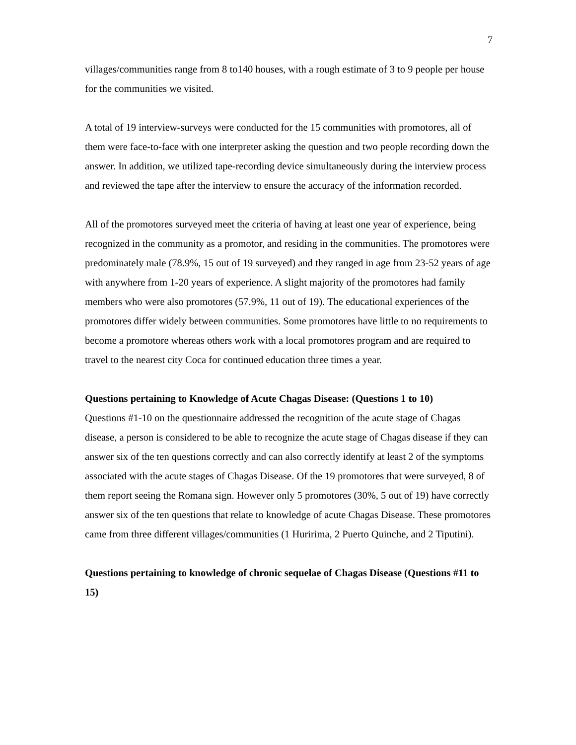7
villages/communities range from 8 to140 houses, with a rough estimate of 3 to 9 people per house for the communities we visited.
A total of 19 interview-surveys were conducted for the 15 communities with promotores, all of them were face-to-face with one interpreter asking the question and two people recording down the answer. In addition, we utilized tape-recording device simultaneously during the interview process and reviewed the tape after the interview to ensure the accuracy of the information recorded.
All of the promotores surveyed meet the criteria of having at least one year of experience, being recognized in the community as a promotor, and residing in the communities. The promotores were predominately male (78.9%, 15 out of 19 surveyed) and they ranged in age from 23-52 years of age with anywhere from 1-20 years of experience. A slight majority of the promotores had family members who were also promotores (57.9%, 11 out of 19). The educational experiences of the promotores differ widely between communities. Some promotores have little to no requirements to become a promotore whereas others work with a local promotores program and are required to travel to the nearest city Coca for continued education three times a year.
Questions pertaining to Knowledge of Acute Chagas Disease: (Questions 1 to 10)
Questions #1-10 on the questionnaire addressed the recognition of the acute stage of Chagas disease, a person is considered to be able to recognize the acute stage of Chagas disease if they can answer six of the ten questions correctly and can also correctly identify at least 2 of the symptoms associated with the acute stages of Chagas Disease. Of the 19 promotores that were surveyed, 8 of them report seeing the Romana sign. However only 5 promotores (30%, 5 out of 19) have correctly answer six of the ten questions that relate to knowledge of acute Chagas Disease. These promotores came from three different villages/communities (1 Huririma, 2 Puerto Quinche, and 2 Tiputini).
Questions pertaining to knowledge of chronic sequelae of Chagas Disease (Questions #11 to 15)